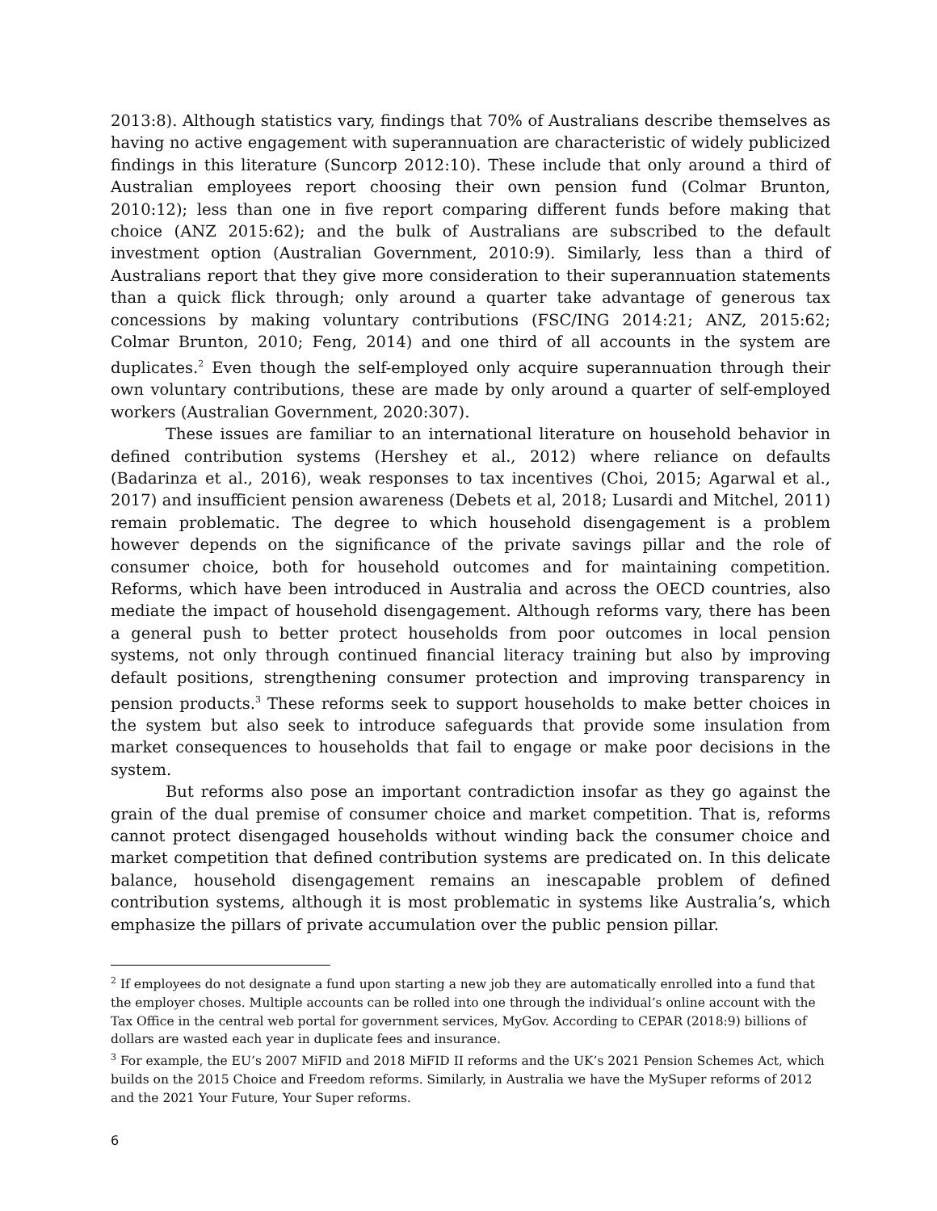2013:8). Although statistics vary, findings that 70% of Australians describe themselves as having no active engagement with superannuation are characteristic of widely publicized findings in this literature (Suncorp 2012:10). These include that only around a third of Australian employees report choosing their own pension fund (Colmar Brunton, 2010:12); less than one in five report comparing different funds before making that choice (ANZ 2015:62); and the bulk of Australians are subscribed to the default investment option (Australian Government, 2010:9). Similarly, less than a third of Australians report that they give more consideration to their superannuation statements than a quick flick through; only around a quarter take advantage of generous tax concessions by making voluntary contributions (FSC/ING 2014:21; ANZ, 2015:62; Colmar Brunton, 2010; Feng, 2014) and one third of all accounts in the system are duplicates.<sup>2</sup> Even though the self-employed only acquire superannuation through their own voluntary contributions, these are made by only around a quarter of self-employed workers (Australian Government, 2020:307).
These issues are familiar to an international literature on household behavior in defined contribution systems (Hershey et al., 2012) where reliance on defaults (Badarinza et al., 2016), weak responses to tax incentives (Choi, 2015; Agarwal et al., 2017) and insufficient pension awareness (Debets et al, 2018; Lusardi and Mitchel, 2011) remain problematic. The degree to which household disengagement is a problem however depends on the significance of the private savings pillar and the role of consumer choice, both for household outcomes and for maintaining competition. Reforms, which have been introduced in Australia and across the OECD countries, also mediate the impact of household disengagement. Although reforms vary, there has been a general push to better protect households from poor outcomes in local pension systems, not only through continued financial literacy training but also by improving default positions, strengthening consumer protection and improving transparency in pension products.<sup>3</sup> These reforms seek to support households to make better choices in the system but also seek to introduce safeguards that provide some insulation from market consequences to households that fail to engage or make poor decisions in the system.
But reforms also pose an important contradiction insofar as they go against the grain of the dual premise of consumer choice and market competition. That is, reforms cannot protect disengaged households without winding back the consumer choice and market competition that defined contribution systems are predicated on. In this delicate balance, household disengagement remains an inescapable problem of defined contribution systems, although it is most problematic in systems like Australia’s, which emphasize the pillars of private accumulation over the public pension pillar.
<sup>2</sup> If employees do not designate a fund upon starting a new job they are automatically enrolled into a fund that the employer choses. Multiple accounts can be rolled into one through the individual’s online account with the Tax Office in the central web portal for government services, MyGov. According to CEPAR (2018:9) billions of dollars are wasted each year in duplicate fees and insurance.
<sup>3</sup> For example, the EU’s 2007 MiFID and 2018 MiFID II reforms and the UK’s 2021 Pension Schemes Act, which builds on the 2015 Choice and Freedom reforms. Similarly, in Australia we have the MySuper reforms of 2012 and the 2021 Your Future, Your Super reforms.
6